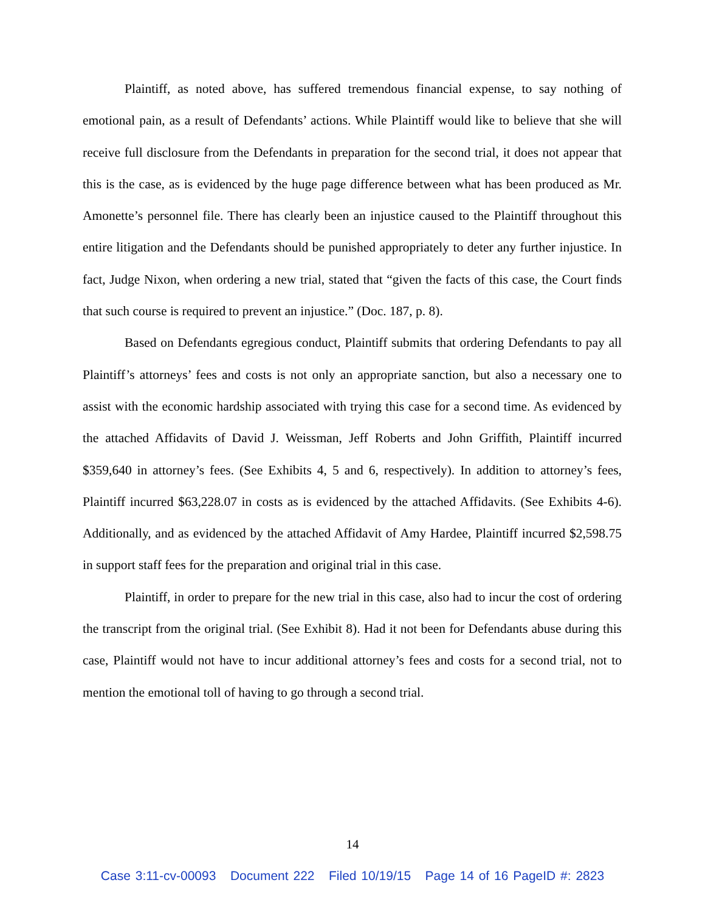Plaintiff, as noted above, has suffered tremendous financial expense, to say nothing of emotional pain, as a result of Defendants’ actions. While Plaintiff would like to believe that she will receive full disclosure from the Defendants in preparation for the second trial, it does not appear that this is the case, as is evidenced by the huge page difference between what has been produced as Mr. Amonette’s personnel file. There has clearly been an injustice caused to the Plaintiff throughout this entire litigation and the Defendants should be punished appropriately to deter any further injustice. In fact, Judge Nixon, when ordering a new trial, stated that “given the facts of this case, the Court finds that such course is required to prevent an injustice.” (Doc. 187, p. 8).
Based on Defendants egregious conduct, Plaintiff submits that ordering Defendants to pay all Plaintiff’s attorneys’ fees and costs is not only an appropriate sanction, but also a necessary one to assist with the economic hardship associated with trying this case for a second time. As evidenced by the attached Affidavits of David J. Weissman, Jeff Roberts and John Griffith, Plaintiff incurred $359,640 in attorney’s fees. (See Exhibits 4, 5 and 6, respectively). In addition to attorney’s fees, Plaintiff incurred $63,228.07 in costs as is evidenced by the attached Affidavits. (See Exhibits 4-6). Additionally, and as evidenced by the attached Affidavit of Amy Hardee, Plaintiff incurred $2,598.75 in support staff fees for the preparation and original trial in this case.
Plaintiff, in order to prepare for the new trial in this case, also had to incur the cost of ordering the transcript from the original trial. (See Exhibit 8). Had it not been for Defendants abuse during this case, Plaintiff would not have to incur additional attorney’s fees and costs for a second trial, not to mention the emotional toll of having to go through a second trial.
14
Case 3:11-cv-00093 Document 222 Filed 10/19/15 Page 14 of 16 PageID #: 2823